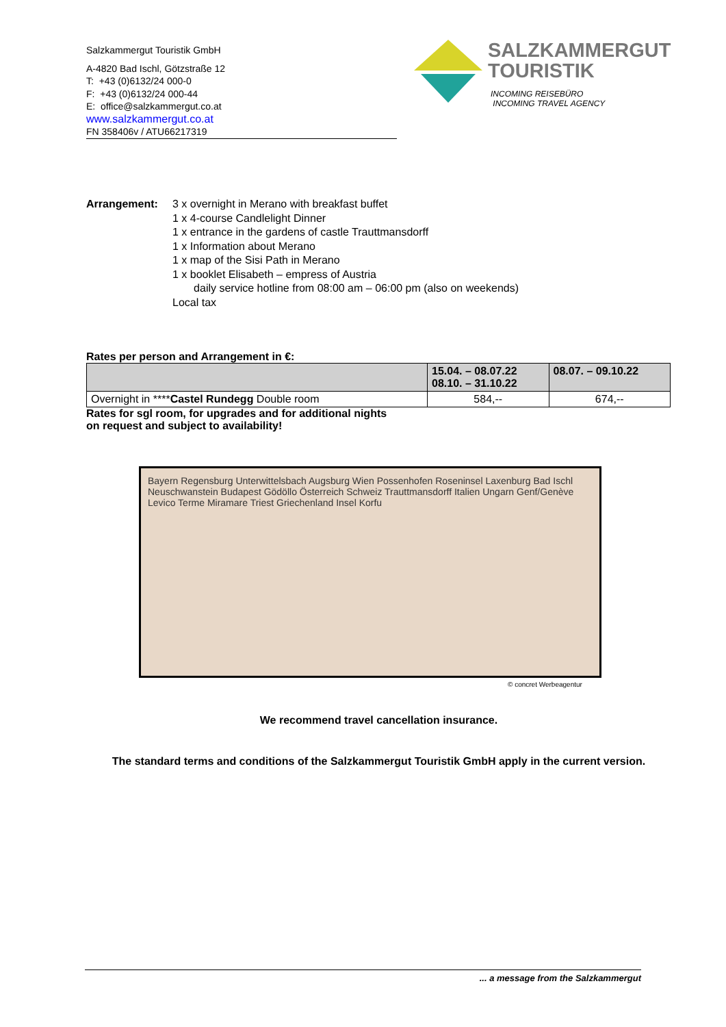Salzkammergut Touristik GmbH
A-4820 Bad Ischl, Götzstraße 12
T: +43 (0)6132/24 000-0
F: +43 (0)6132/24 000-44
E: office@salzkammergut.co.at
www.salzkammergut.co.at
FN 358406v / ATU66217319
SALZKAMMERGUT
TOURISTIK
INCOMING REISEBÜRO
INCOMING TRAVEL AGENCY
Arrangement: 3 x overnight in Merano with breakfast buffet
1 x 4-course Candlelight Dinner
1 x entrance in the gardens of castle Trauttmansdorff
1 x Information about Merano
1 x map of the Sisi Path in Merano
1 x booklet Elisabeth – empress of Austria
daily service hotline from 08:00 am – 06:00 pm (also on weekends)
Local tax
Rates per person and Arrangement in €:
| | 15.04. – 08.07.22 08.10. – 31.10.22 | 08.07. – 09.10.22 |
| --- | --- | --- |
| Overnight in **** Castel Rundegg Double room | 584,-- | 674,-- |
Rates for sgl room, for upgrades and for additional nights
on request and subject to availability!
Bayern Regensburg Unterwittelsbach Augsburg Wien Possenhofen Roseninsel Laxenburg Bad Ischl Neuschwanstein Budapest Gödöllo Österreich Schweiz Trauttmansdorff Italien Ungarn Genf/Genève Levico Terme Miramare Triest Griechenland Insel Korfu
© concret Werbeagentur
We recommend travel cancellation insurance.
The standard terms and conditions of the Salzkammergut Touristik GmbH apply in the current version.
... a message from the Salzkammergut